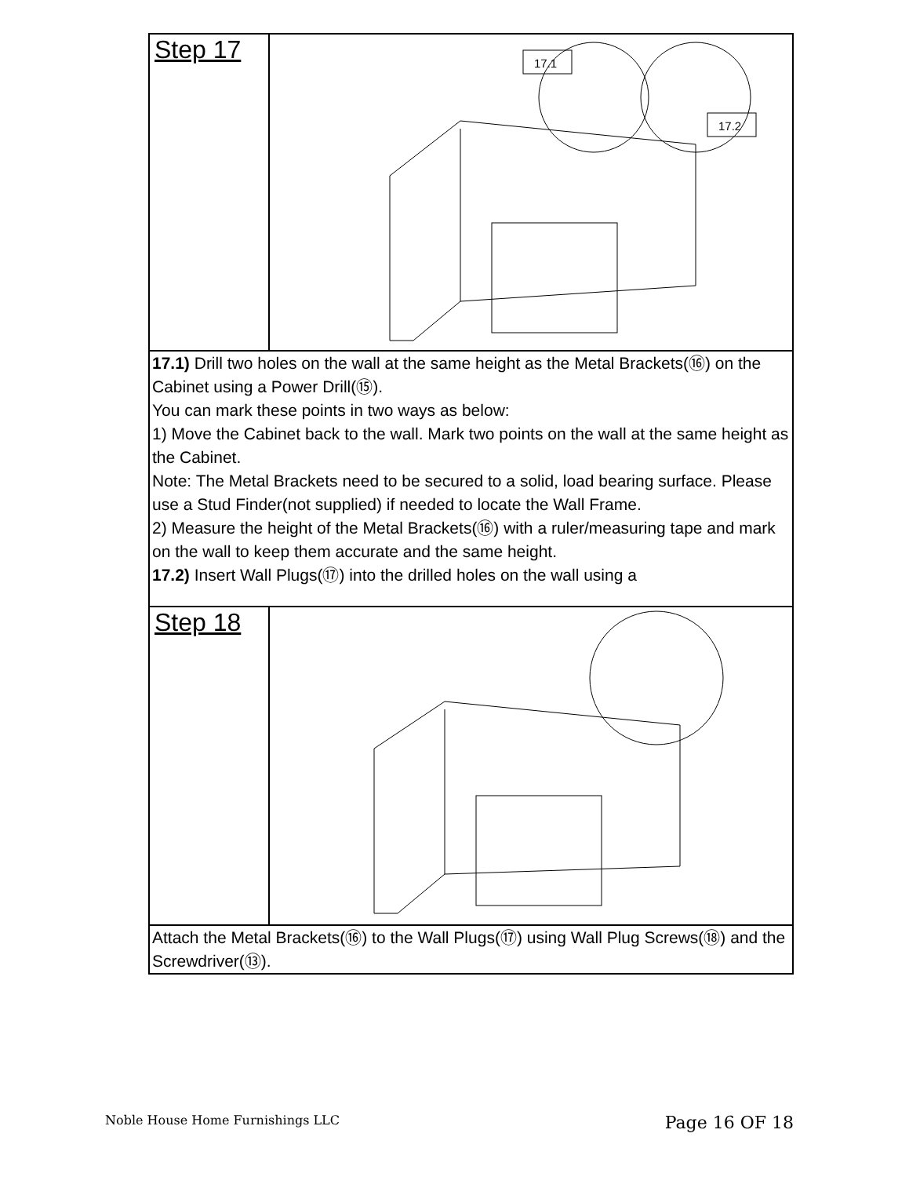| Step 17 | 17.1 17.2 |
| 17.1) Drill two holes on the wall at the same height as the Metal Brackets(⑯) on the Cabinet using a Power Drill(⑮). You can mark these points in two ways as below: 1) Move the Cabinet back to the wall. Mark two points on the wall at the same height as the Cabinet. Note: The Metal Brackets need to be secured to a solid, load bearing surface. Please use a Stud Finder(not supplied) if needed to locate the Wall Frame. 2) Measure the height of the Metal Brackets(⑯) with a ruler/measuring tape and mark on the wall to keep them accurate and the same height. 17.2) Insert Wall Plugs(⑰) into the drilled holes on the wall using a | |
| Step 18 | |
| Attach the Metal Brackets(⑯) to the Wall Plugs(⑰) using Wall Plug Screws(⑱) and the Screwdriver(⑬). | |
Noble House Home Furnishings LLC Page 16 OF 18